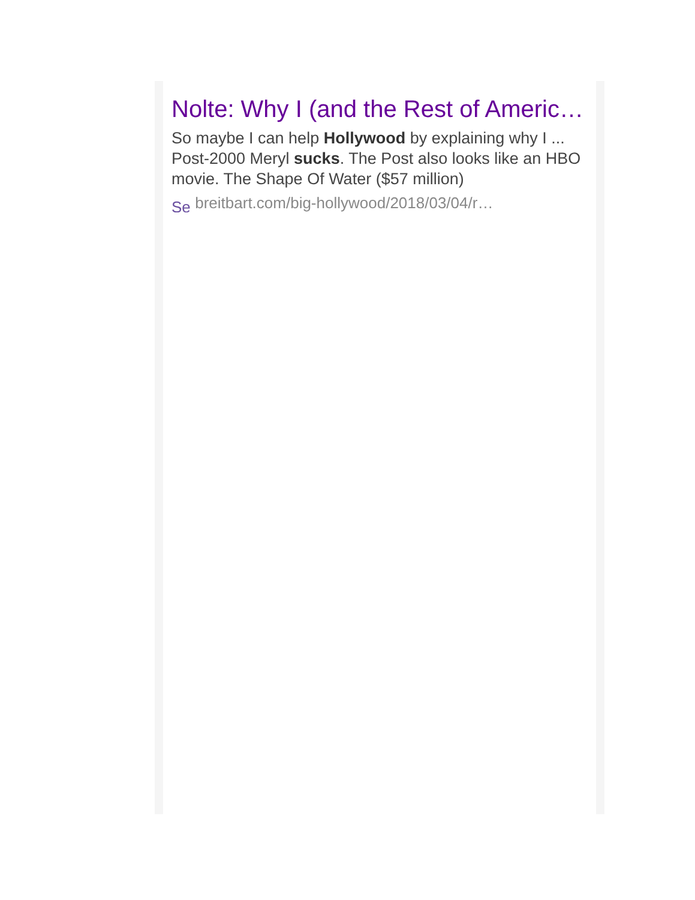Nolte: Why I (and the Rest of Americ…
So maybe I can help Hollywood by explaining why I ... Post-2000 Meryl sucks. The Post also looks like an HBO movie. The Shape Of Water ($57 million)
Se breitbart.com/big-hollywood/2018/03/04/r…